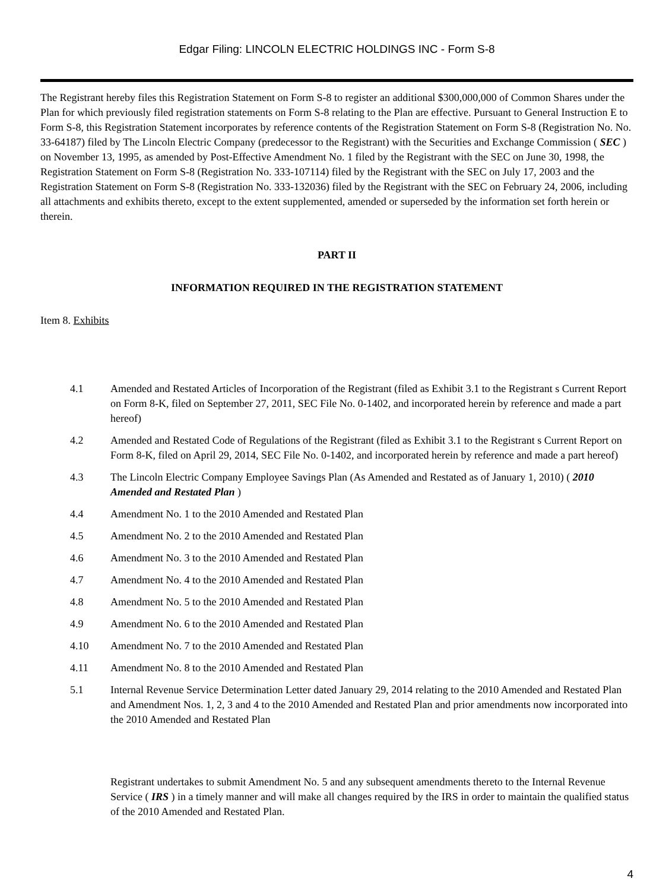Edgar Filing: LINCOLN ELECTRIC HOLDINGS INC - Form S-8
The Registrant hereby files this Registration Statement on Form S-8 to register an additional $300,000,000 of Common Shares under the Plan for which previously filed registration statements on Form S-8 relating to the Plan are effective. Pursuant to General Instruction E to Form S-8, this Registration Statement incorporates by reference contents of the Registration Statement on Form S-8 (Registration No. No. 33-64187) filed by The Lincoln Electric Company (predecessor to the Registrant) with the Securities and Exchange Commission ( SEC ) on November 13, 1995, as amended by Post-Effective Amendment No. 1 filed by the Registrant with the SEC on June 30, 1998, the Registration Statement on Form S-8 (Registration No. 333-107114) filed by the Registrant with the SEC on July 17, 2003 and the Registration Statement on Form S-8 (Registration No. 333-132036) filed by the Registrant with the SEC on February 24, 2006, including all attachments and exhibits thereto, except to the extent supplemented, amended or superseded by the information set forth herein or therein.
PART II
INFORMATION REQUIRED IN THE REGISTRATION STATEMENT
Item 8. Exhibits
4.1 Amended and Restated Articles of Incorporation of the Registrant (filed as Exhibit 3.1 to the Registrant s Current Report on Form 8-K, filed on September 27, 2011, SEC File No. 0-1402, and incorporated herein by reference and made a part hereof)
4.2 Amended and Restated Code of Regulations of the Registrant (filed as Exhibit 3.1 to the Registrant s Current Report on Form 8-K, filed on April 29, 2014, SEC File No. 0-1402, and incorporated herein by reference and made a part hereof)
4.3 The Lincoln Electric Company Employee Savings Plan (As Amended and Restated as of January 1, 2010) ( 2010 Amended and Restated Plan )
4.4 Amendment No. 1 to the 2010 Amended and Restated Plan
4.5 Amendment No. 2 to the 2010 Amended and Restated Plan
4.6 Amendment No. 3 to the 2010 Amended and Restated Plan
4.7 Amendment No. 4 to the 2010 Amended and Restated Plan
4.8 Amendment No. 5 to the 2010 Amended and Restated Plan
4.9 Amendment No. 6 to the 2010 Amended and Restated Plan
4.10 Amendment No. 7 to the 2010 Amended and Restated Plan
4.11 Amendment No. 8 to the 2010 Amended and Restated Plan
5.1 Internal Revenue Service Determination Letter dated January 29, 2014 relating to the 2010 Amended and Restated Plan and Amendment Nos. 1, 2, 3 and 4 to the 2010 Amended and Restated Plan and prior amendments now incorporated into the 2010 Amended and Restated Plan
Registrant undertakes to submit Amendment No. 5 and any subsequent amendments thereto to the Internal Revenue Service ( IRS ) in a timely manner and will make all changes required by the IRS in order to maintain the qualified status of the 2010 Amended and Restated Plan.
4